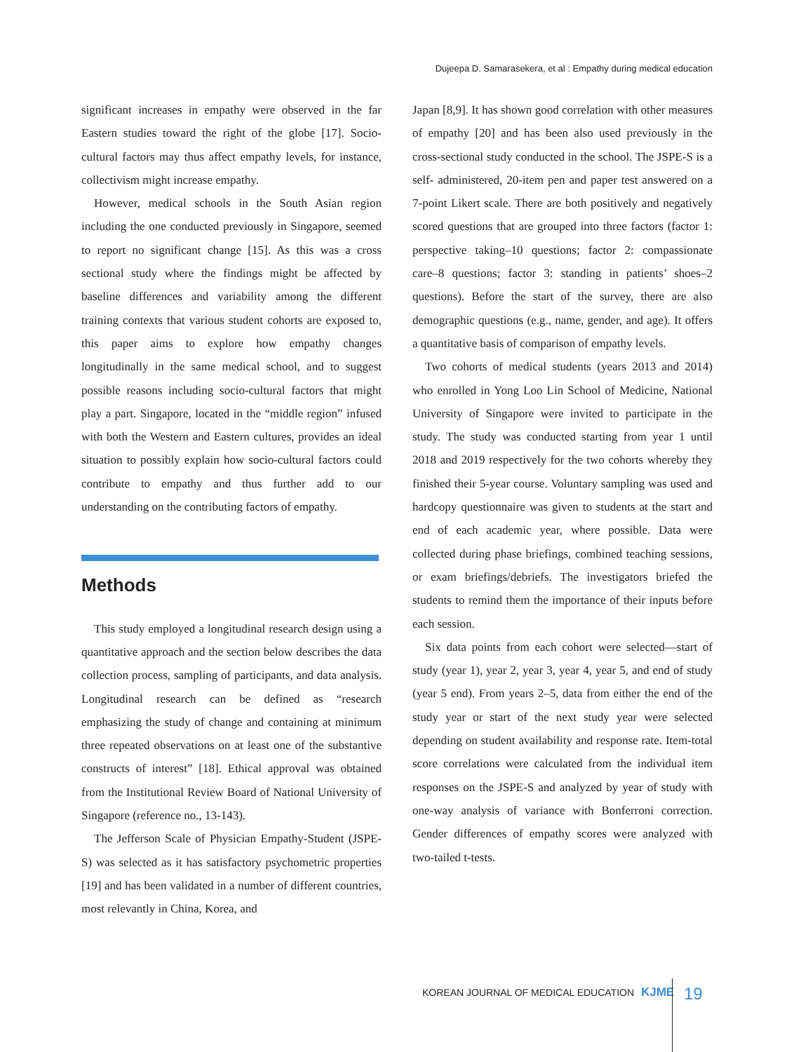Dujeepa D. Samarasekera, et al : Empathy during medical education
significant increases in empathy were observed in the far Eastern studies toward the right of the globe [17]. Socio-cultural factors may thus affect empathy levels, for instance, collectivism might increase empathy.
However, medical schools in the South Asian region including the one conducted previously in Singapore, seemed to report no significant change [15]. As this was a cross sectional study where the findings might be affected by baseline differences and variability among the different training contexts that various student cohorts are exposed to, this paper aims to explore how empathy changes longitudinally in the same medical school, and to suggest possible reasons including socio-cultural factors that might play a part. Singapore, located in the “middle region” infused with both the Western and Eastern cultures, provides an ideal situation to possibly explain how socio-cultural factors could contribute to empathy and thus further add to our understanding on the contributing factors of empathy.
Methods
This study employed a longitudinal research design using a quantitative approach and the section below describes the data collection process, sampling of participants, and data analysis. Longitudinal research can be defined as “research emphasizing the study of change and containing at minimum three repeated observations on at least one of the substantive constructs of interest” [18]. Ethical approval was obtained from the Institutional Review Board of National University of Singapore (reference no., 13-143).
The Jefferson Scale of Physician Empathy-Student (JSPE-S) was selected as it has satisfactory psychometric properties [19] and has been validated in a number of different countries, most relevantly in China, Korea, and
Japan [8,9]. It has shown good correlation with other measures of empathy [20] and has been also used previously in the cross-sectional study conducted in the school. The JSPE-S is a self- administered, 20-item pen and paper test answered on a 7-point Likert scale. There are both positively and negatively scored questions that are grouped into three factors (factor 1: perspective taking–10 questions; factor 2: compassionate care–8 questions; factor 3: standing in patients’ shoes–2 questions). Before the start of the survey, there are also demographic questions (e.g., name, gender, and age). It offers a quantitative basis of comparison of empathy levels.
Two cohorts of medical students (years 2013 and 2014) who enrolled in Yong Loo Lin School of Medicine, National University of Singapore were invited to participate in the study. The study was conducted starting from year 1 until 2018 and 2019 respectively for the two cohorts whereby they finished their 5-year course. Voluntary sampling was used and hardcopy questionnaire was given to students at the start and end of each academic year, where possible. Data were collected during phase briefings, combined teaching sessions, or exam briefings/debriefs. The investigators briefed the students to remind them the importance of their inputs before each session.
Six data points from each cohort were selected—start of study (year 1), year 2, year 3, year 4, year 5, and end of study (year 5 end). From years 2–5, data from either the end of the study year or start of the next study year were selected depending on student availability and response rate. Item-total score correlations were calculated from the individual item responses on the JSPE-S and analyzed by year of study with one-way analysis of variance with Bonferroni correction. Gender differences of empathy scores were analyzed with two-tailed t-tests.
KOREAN JOURNAL OF MEDICAL EDUCATION KJME
19